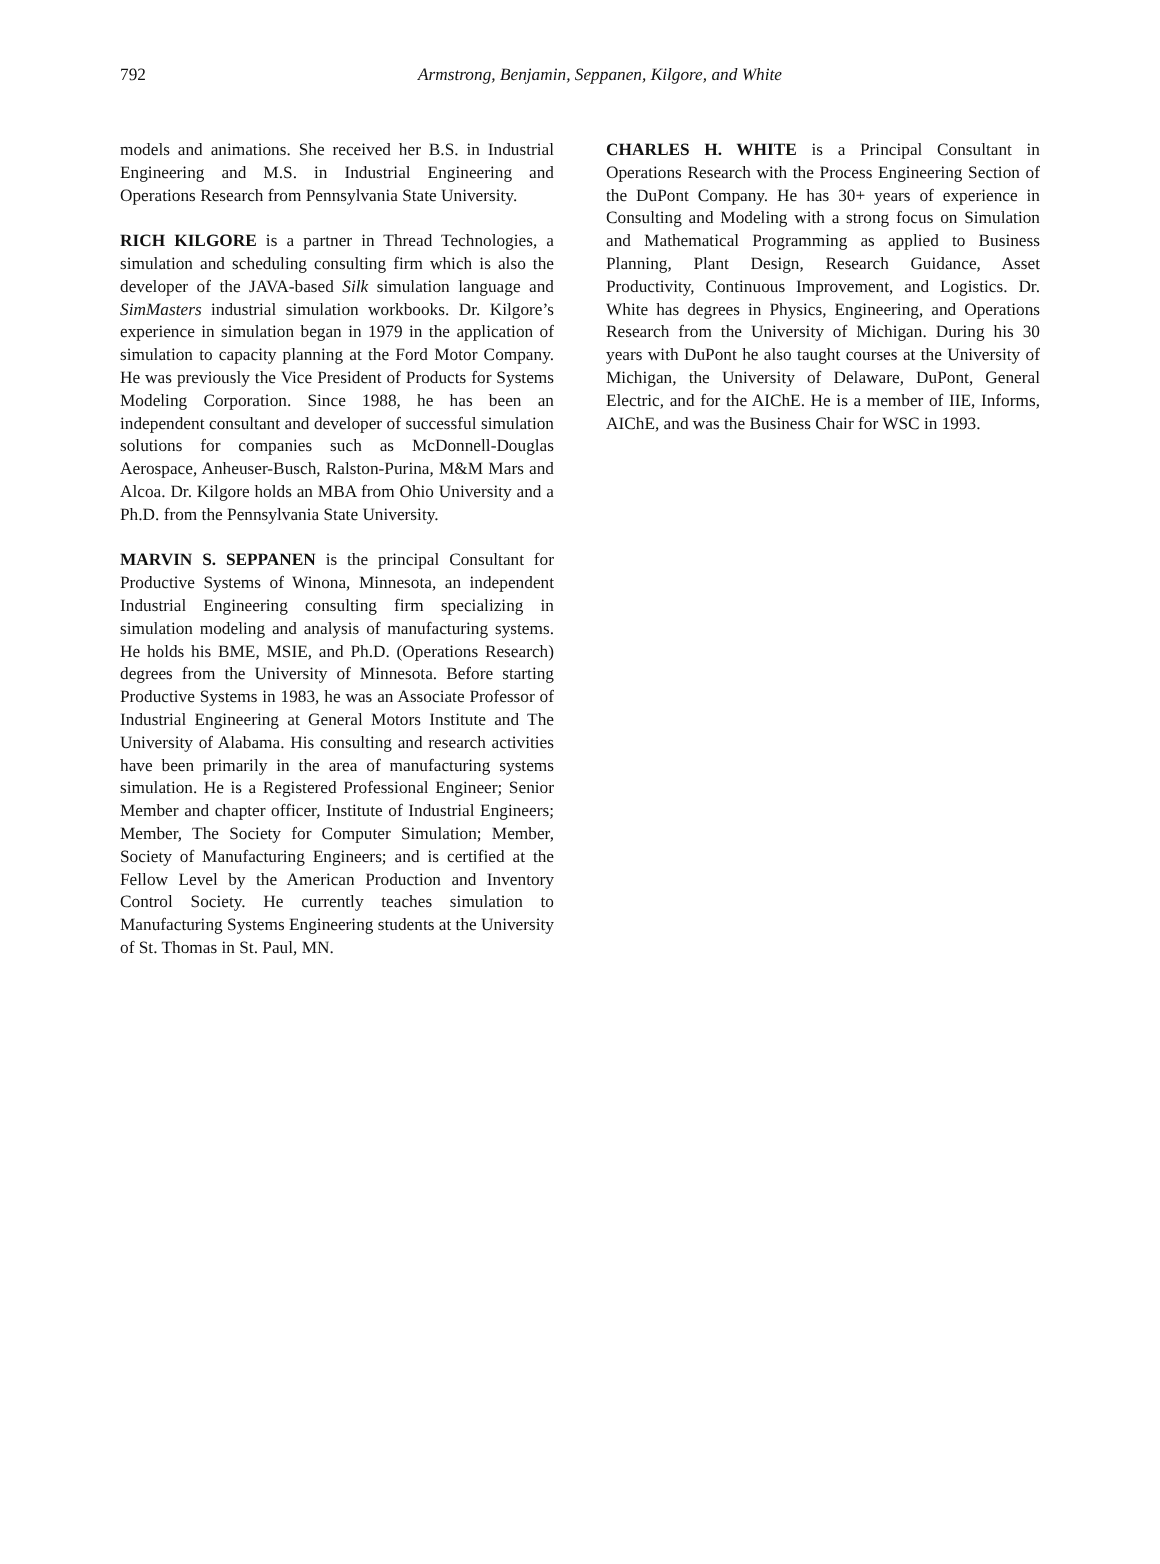792
Armstrong, Benjamin, Seppanen, Kilgore, and White
models and animations. She received her B.S. in Industrial Engineering and M.S. in Industrial Engineering and Operations Research from Pennsylvania State University.
RICH KILGORE is a partner in Thread Technologies, a simulation and scheduling consulting firm which is also the developer of the JAVA-based Silk simulation language and SimMasters industrial simulation workbooks. Dr. Kilgore’s experience in simulation began in 1979 in the application of simulation to capacity planning at the Ford Motor Company. He was previously the Vice President of Products for Systems Modeling Corporation. Since 1988, he has been an independent consultant and developer of successful simulation solutions for companies such as McDonnell-Douglas Aerospace, Anheuser-Busch, Ralston-Purina, M&M Mars and Alcoa. Dr. Kilgore holds an MBA from Ohio University and a Ph.D. from the Pennsylvania State University.
MARVIN S. SEPPANEN is the principal Consultant for Productive Systems of Winona, Minnesota, an independent Industrial Engineering consulting firm specializing in simulation modeling and analysis of manufacturing systems. He holds his BME, MSIE, and Ph.D. (Operations Research) degrees from the University of Minnesota. Before starting Productive Systems in 1983, he was an Associate Professor of Industrial Engineering at General Motors Institute and The University of Alabama. His consulting and research activities have been primarily in the area of manufacturing systems simulation. He is a Registered Professional Engineer; Senior Member and chapter officer, Institute of Industrial Engineers; Member, The Society for Computer Simulation; Member, Society of Manufacturing Engineers; and is certified at the Fellow Level by the American Production and Inventory Control Society. He currently teaches simulation to Manufacturing Systems Engineering students at the University of St. Thomas in St. Paul, MN.
CHARLES H. WHITE is a Principal Consultant in Operations Research with the Process Engineering Section of the DuPont Company. He has 30+ years of experience in Consulting and Modeling with a strong focus on Simulation and Mathematical Programming as applied to Business Planning, Plant Design, Research Guidance, Asset Productivity, Continuous Improvement, and Logistics. Dr. White has degrees in Physics, Engineering, and Operations Research from the University of Michigan. During his 30 years with DuPont he also taught courses at the University of Michigan, the University of Delaware, DuPont, General Electric, and for the AIChE. He is a member of IIE, Informs, AIChE, and was the Business Chair for WSC in 1993.